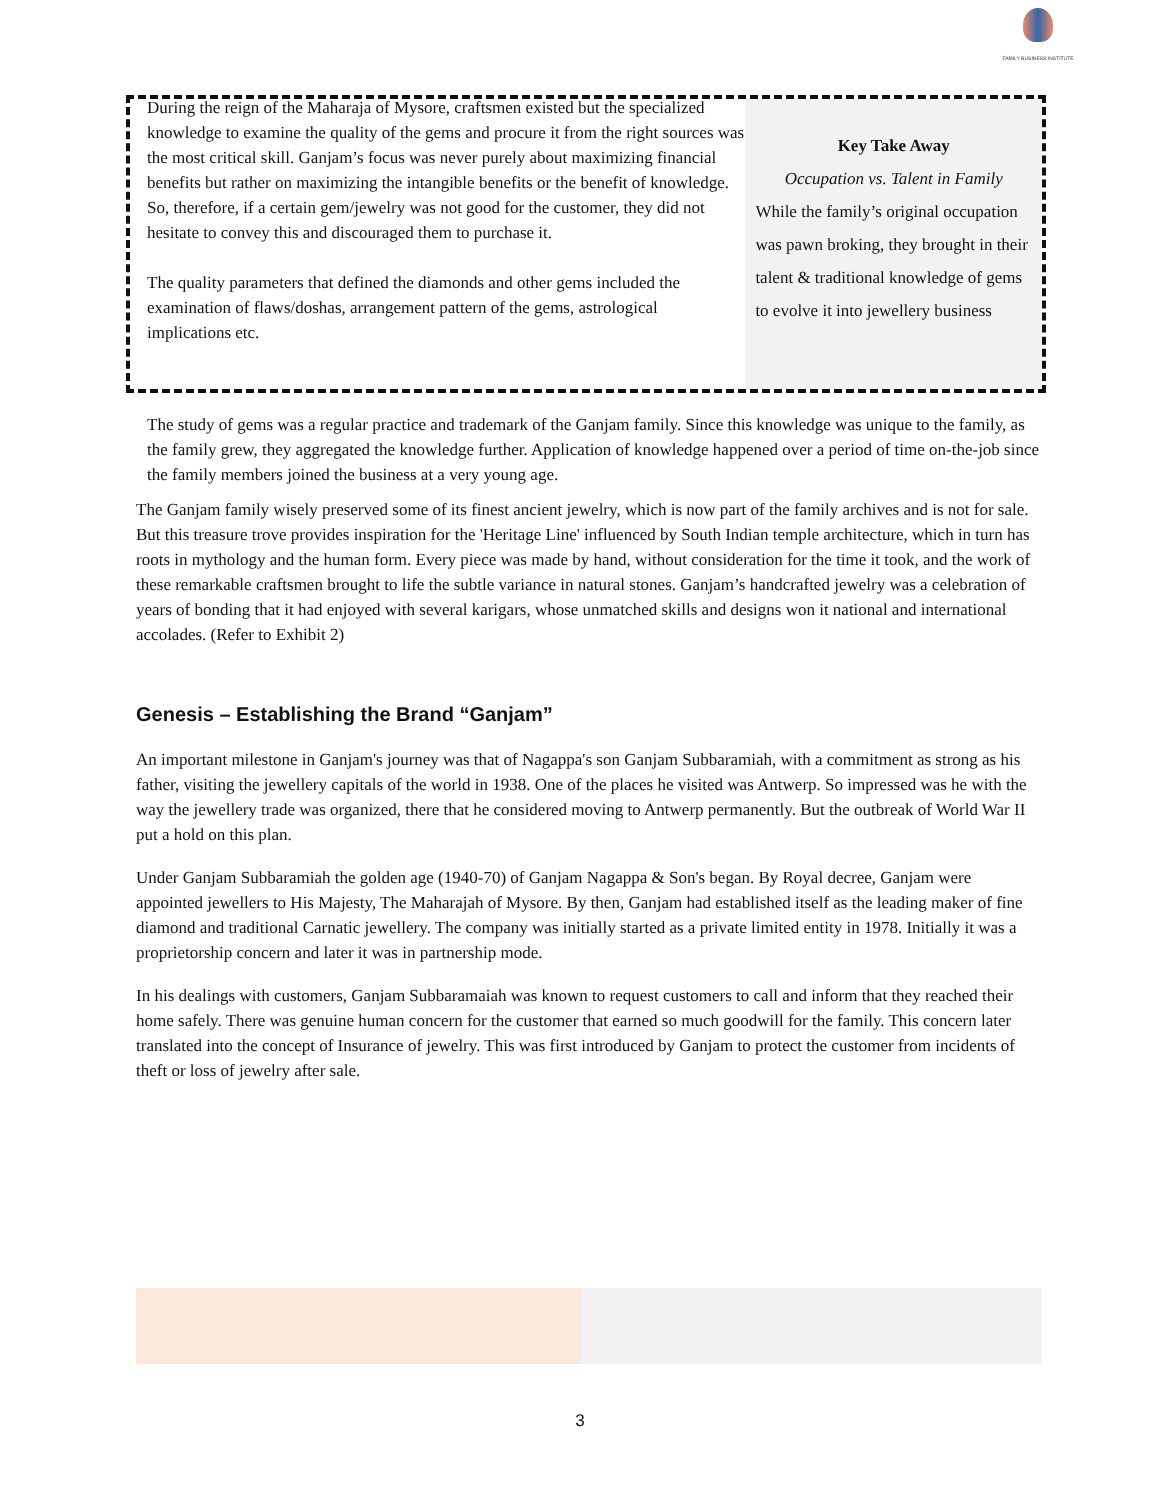FAMILY BUSINESS INSTITUTE
During the reign of the Maharaja of Mysore, craftsmen existed but the specialized knowledge to examine the quality of the gems and procure it from the right sources was the most critical skill. Ganjam’s focus was never purely about maximizing financial benefits but rather on maximizing the intangible benefits or the benefit of knowledge. So, therefore, if a certain gem/jewelry was not good for the customer, they did not hesitate to convey this and discouraged them to purchase it.
The quality parameters that defined the diamonds and other gems included the examination of flaws/doshas, arrangement pattern of the gems, astrological implications etc.
Key Take Away
Occupation vs. Talent in Family
While the family’s original occupation was pawn broking, they brought in their talent & traditional knowledge of gems to evolve it into jewellery business
The study of gems was a regular practice and trademark of the Ganjam family. Since this knowledge was unique to the family, as the family grew, they aggregated the knowledge further. Application of knowledge happened over a period of time on-the-job since the family members joined the business at a very young age.
The Ganjam family wisely preserved some of its finest ancient jewelry, which is now part of the family archives and is not for sale. But this treasure trove provides inspiration for the 'Heritage Line' influenced by South Indian temple architecture, which in turn has roots in mythology and the human form. Every piece was made by hand, without consideration for the time it took, and the work of these remarkable craftsmen brought to life the subtle variance in natural stones. Ganjam’s handcrafted jewelry was a celebration of years of bonding that it had enjoyed with several karigars, whose unmatched skills and designs won it national and international accolades. (Refer to Exhibit 2)
Genesis – Establishing the Brand “Ganjam”
An important milestone in Ganjam's journey was that of Nagappa's son Ganjam Subbaramiah, with a commitment as strong as his father, visiting the jewellery capitals of the world in 1938. One of the places he visited was Antwerp. So impressed was he with the way the jewellery trade was organized, there that he considered moving to Antwerp permanently. But the outbreak of World War II put a hold on this plan.
Under Ganjam Subbaramiah the golden age (1940-70) of Ganjam Nagappa & Son's began. By Royal decree, Ganjam were appointed jewellers to His Majesty, The Maharajah of Mysore. By then, Ganjam had established itself as the leading maker of fine diamond and traditional Carnatic jewellery. The company was initially started as a private limited entity in 1978. Initially it was a proprietorship concern and later it was in partnership mode.
In his dealings with customers, Ganjam Subbaramaiah was known to request customers to call and inform that they reached their home safely. There was genuine human concern for the customer that earned so much goodwill for the family. This concern later translated into the concept of Insurance of jewelry. This was first introduced by Ganjam to protect the customer from incidents of theft or loss of jewelry after sale.
3